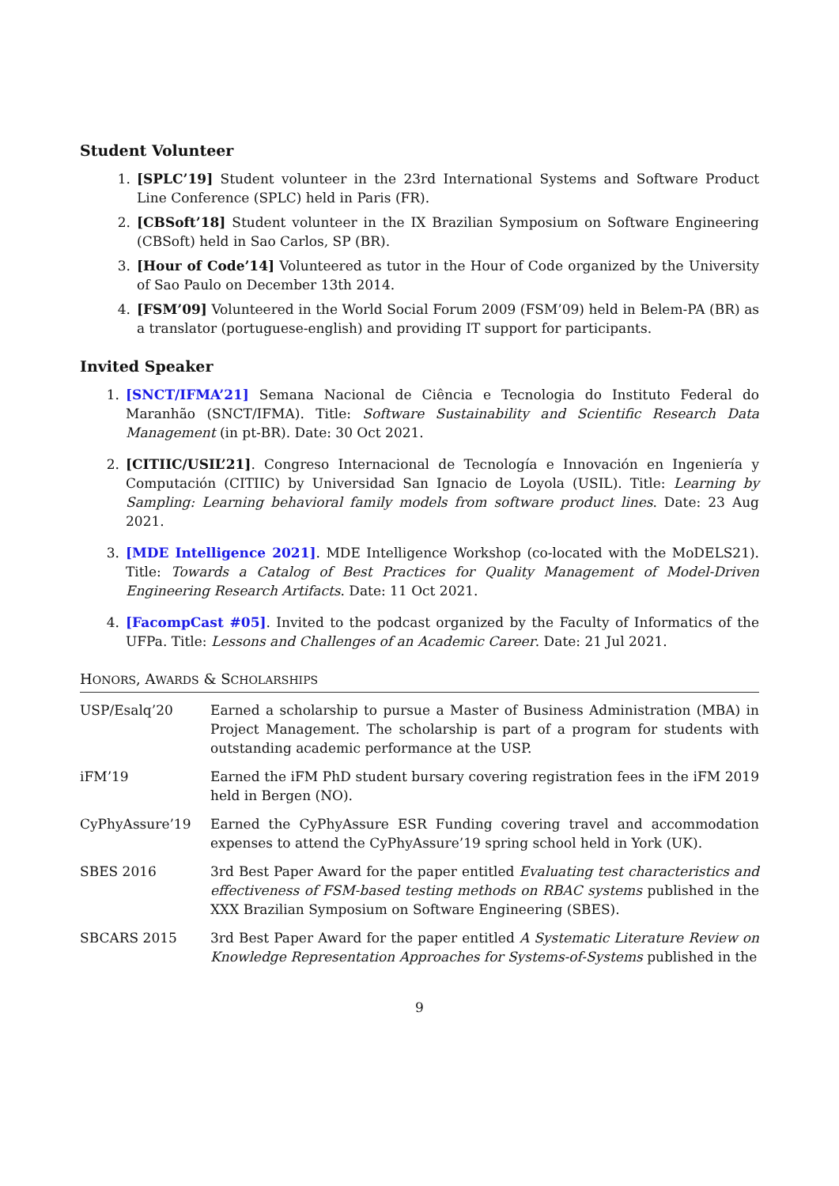Student Volunteer
1. [SPLC’19] Student volunteer in the 23rd International Systems and Software Product Line Conference (SPLC) held in Paris (FR).
2. [CBSoft’18] Student volunteer in the IX Brazilian Symposium on Software Engineering (CBSoft) held in Sao Carlos, SP (BR).
3. [Hour of Code’14] Volunteered as tutor in the Hour of Code organized by the University of Sao Paulo on December 13th 2014.
4. [FSM’09] Volunteered in the World Social Forum 2009 (FSM’09) held in Belem-PA (BR) as a translator (portuguese-english) and providing IT support for participants.
Invited Speaker
1. [SNCT/IFMA’21] Semana Nacional de Ciência e Tecnologia do Instituto Federal do Maranhão (SNCT/IFMA). Title: Software Sustainability and Scientific Research Data Management (in pt-BR). Date: 30 Oct 2021.
2. [CITIIC/USIL’21]. Congreso Internacional de Tecnología e Innovación en Ingeniería y Computación (CITIIC) by Universidad San Ignacio de Loyola (USIL). Title: Learning by Sampling: Learning behavioral family models from software product lines. Date: 23 Aug 2021.
3. [MDE Intelligence 2021]. MDE Intelligence Workshop (co-located with the MoDELS21). Title: Towards a Catalog of Best Practices for Quality Management of Model-Driven Engineering Research Artifacts. Date: 11 Oct 2021.
4. [FacompCast #05]. Invited to the podcast organized by the Faculty of Informatics of the UFPa. Title: Lessons and Challenges of an Academic Career. Date: 21 Jul 2021.
HONORS, AWARDS & SCHOLARSHIPS
USP/Esalq’20 Earned a scholarship to pursue a Master of Business Administration (MBA) in Project Management. The scholarship is part of a program for students with outstanding academic performance at the USP.
iFM’19 Earned the iFM PhD student bursary covering registration fees in the iFM 2019 held in Bergen (NO).
CyPhyAssure’19 Earned the CyPhyAssure ESR Funding covering travel and accommodation expenses to attend the CyPhyAssure’19 spring school held in York (UK).
SBES 2016 3rd Best Paper Award for the paper entitled Evaluating test characteristics and effectiveness of FSM-based testing methods on RBAC systems published in the XXX Brazilian Symposium on Software Engineering (SBES).
SBCARS 2015 3rd Best Paper Award for the paper entitled A Systematic Literature Review on Knowledge Representation Approaches for Systems-of-Systems published in the
9